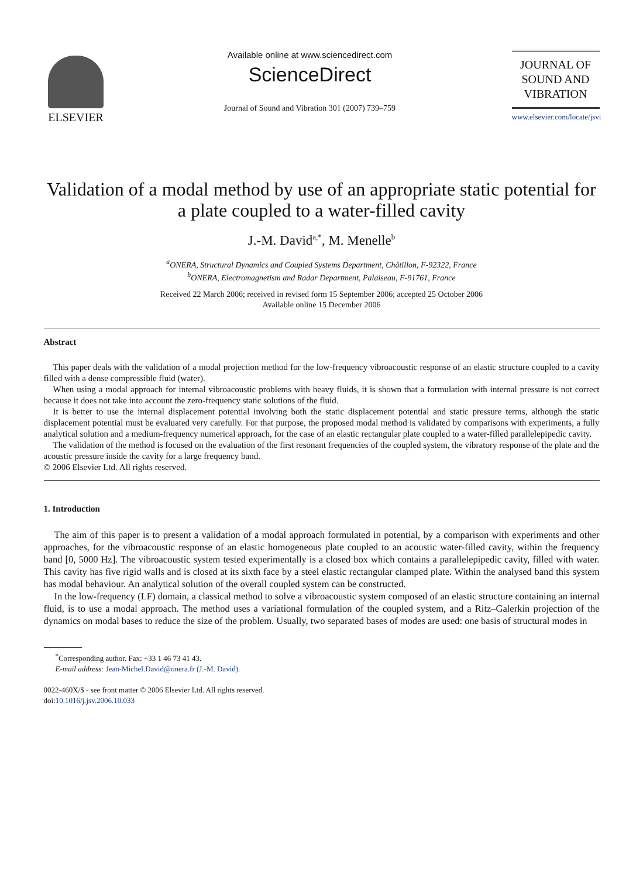ELSEVIER
Available online at www.sciencedirect.com
ScienceDirect
Journal of Sound and Vibration 301 (2007) 739–759
JOURNAL OF
SOUND AND
VIBRATION
www.elsevier.com/locate/jsvi
Validation of a modal method by use of an appropriate static potential for a plate coupled to a water-filled cavity
J.-M. David<sup>a,*</sup>, M. Menelle<sup>b</sup>
<sup>a</sup> ONERA, Structural Dynamics and Coupled Systems Department, Châtillon, F-92322, France
<sup>b</sup> ONERA, Electromagnetism and Radar Department, Palaiseau, F-91761, France
Received 22 March 2006; received in revised form 15 September 2006; accepted 25 October 2006
Available online 15 December 2006
Abstract
This paper deals with the validation of a modal projection method for the low-frequency vibroacoustic response of an elastic structure coupled to a cavity filled with a dense compressible fluid (water).
When using a modal approach for internal vibroacoustic problems with heavy fluids, it is shown that a formulation with internal pressure is not correct because it does not take into account the zero-frequency static solutions of the fluid.
It is better to use the internal displacement potential involving both the static displacement potential and static pressure terms, although the static displacement potential must be evaluated very carefully. For that purpose, the proposed modal method is validated by comparisons with experiments, a fully analytical solution and a medium-frequency numerical approach, for the case of an elastic rectangular plate coupled to a water-filled parallelepipedic cavity.
The validation of the method is focused on the evaluation of the first resonant frequencies of the coupled system, the vibratory response of the plate and the acoustic pressure inside the cavity for a large frequency band.
© 2006 Elsevier Ltd. All rights reserved.
1. Introduction
The aim of this paper is to present a validation of a modal approach formulated in potential, by a comparison with experiments and other approaches, for the vibroacoustic response of an elastic homogeneous plate coupled to an acoustic water-filled cavity, within the frequency band [0, 5000 Hz]. The vibroacoustic system tested experimentally is a closed box which contains a parallelepipedic cavity, filled with water. This cavity has five rigid walls and is closed at its sixth face by a steel elastic rectangular clamped plate. Within the analysed band this system has modal behaviour. An analytical solution of the overall coupled system can be constructed.
In the low-frequency (LF) domain, a classical method to solve a vibroacoustic system composed of an elastic structure containing an internal fluid, is to use a modal approach. The method uses a variational formulation of the coupled system, and a Ritz–Galerkin projection of the dynamics on modal bases to reduce the size of the problem. Usually, two separated bases of modes are used: one basis of structural modes in
<sup>*</sup> Corresponding author. Fax: +33 1 46 73 41 43.
E-mail address: Jean-Michel.David@onera.fr (J.-M. David).
0022-460X/$ - see front matter © 2006 Elsevier Ltd. All rights reserved.
doi:10.1016/j.jsv.2006.10.033